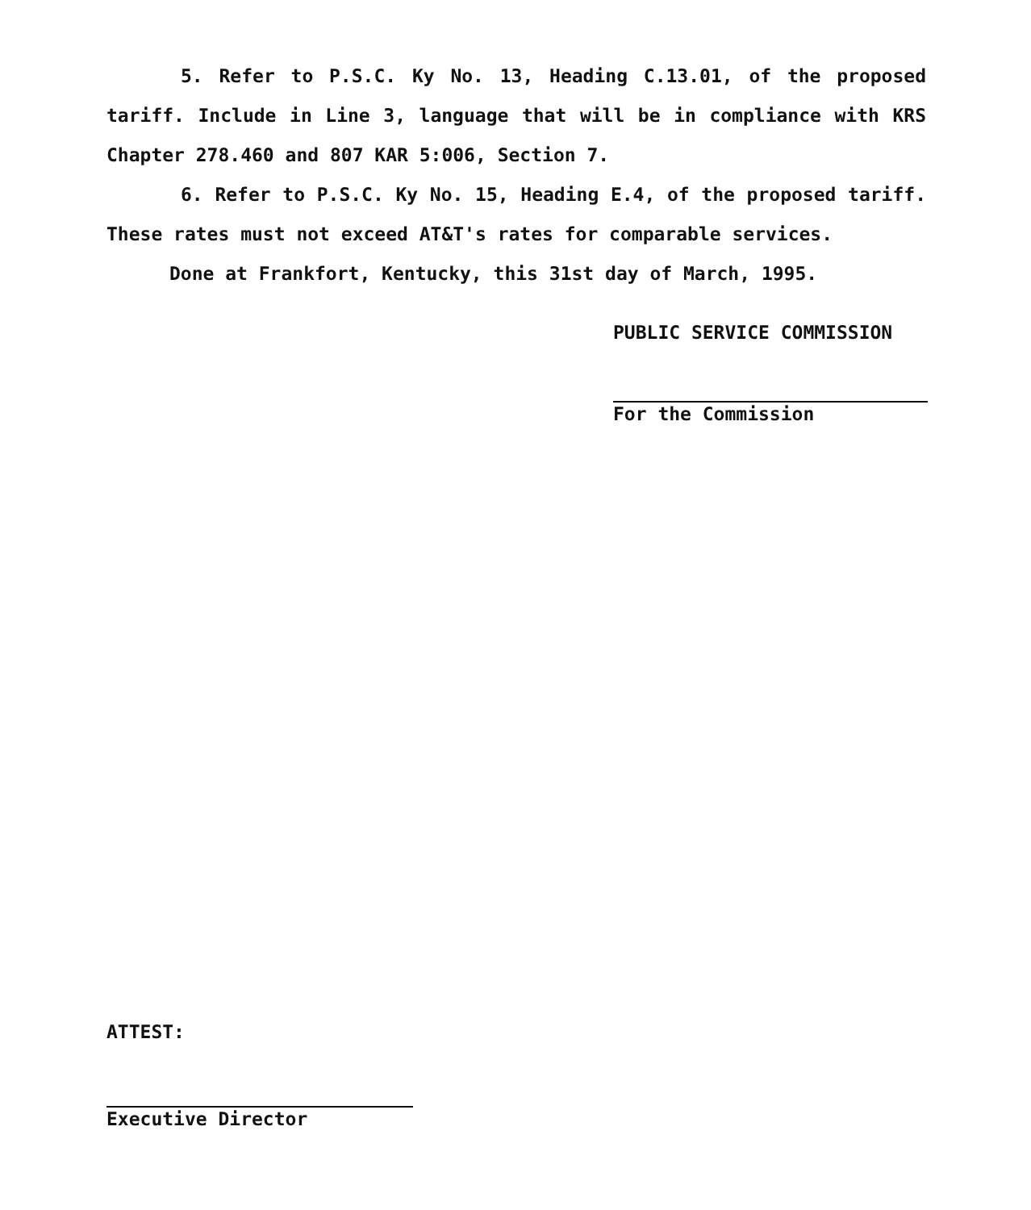5. Refer to P.S.C. Ky No. 13, Heading C.13.01, of the proposed tariff. Include in Line 3, language that will be in compliance with KRS Chapter 278.460 and 807 KAR 5:006, Section 7.
6. Refer to P.S.C. Ky No. 15, Heading E.4, of the proposed tariff. These rates must not exceed AT&T's rates for comparable services.
Done at Frankfort, Kentucky, this 31st day of March, 1995.
PUBLIC SERVICE COMMISSION
For the Commission
ATTEST:
Executive Director